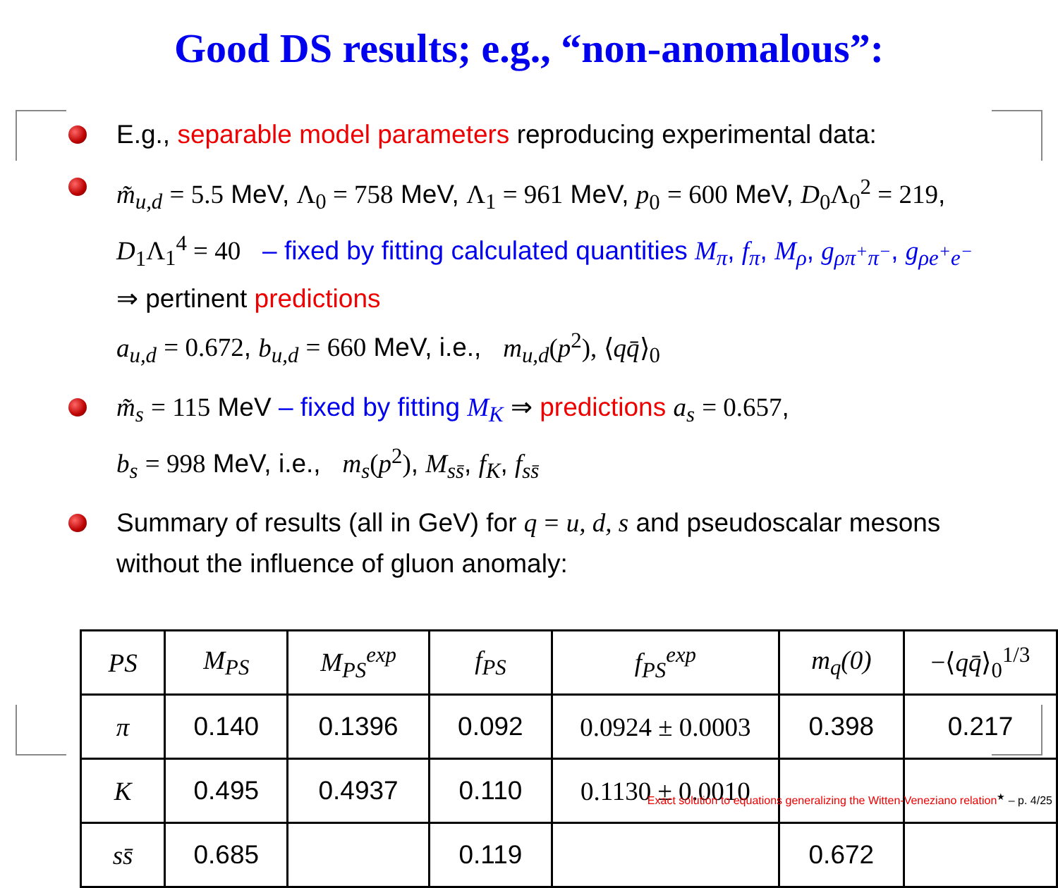Good DS results; e.g., “non-anomalous”:
E.g., separable model parameters reproducing experimental data:
m̃<sub>u,d</sub> = 5.5 MeV, Λ<sub>0</sub> = 758 MeV, Λ<sub>1</sub> = 961 MeV, p<sub>0</sub> = 600 MeV, D<sub>0</sub>Λ<sub>0</sub><sup>2</sup> = 219, D<sub>1</sub>Λ<sub>1</sub><sup>4</sup> = 40 – fixed by fitting calculated quantities M<sub>π</sub>, f<sub>π</sub>, M<sub>ρ</sub>, g<sub>ρπ<sup>+</sup>π<sup>−</sup></sub>, g<sub>ρe<sup>+</sup>e<sup>−</sup></sub> ⇒ pertinent predictions
a<sub>u,d</sub> = 0.672, b<sub>u,d</sub> = 660 MeV, i.e., m<sub>u,d</sub>(p<sup>2</sup>), ⟨qq̄⟩<sub>0</sub>
m̃<sub>s</sub> = 115 MeV – fixed by fitting M<sub>K</sub> ⇒ predictions a<sub>s</sub> = 0.657,
b<sub>s</sub> = 998 MeV, i.e., m<sub>s</sub>(p<sup>2</sup>), M<sub>ss̄</sub>, f<sub>K</sub>, f<sub>ss̄</sub>
Summary of results (all in GeV) for q = u, d, s and pseudoscalar mesons without the influence of gluon anomaly:
| PS | M<sub>PS</sub> | M<sub>PS</sub><sup>exp</sup> | f<sub>PS</sub> | f<sub>PS</sub><sup>exp</sup> | m<sub>q</sub> (0) | −⟨ qq̄ ⟩<sub>0</sub><sup>1/3</sup> |
| --- | --- | --- | --- | --- | --- | --- |
| π | 0.140 | 0.1396 | 0.092 | 0.0924 ± 0.0003 | 0.398 | 0.217 |
| K | 0.495 | 0.4937 | 0.110 | 0.1130 ± 0.0010 | | |
| ss̄ | 0.685 | | 0.119 | | 0.672 | |
Exact solution to equations generalizing the Witten-Veneziano relation<sup>★</sup> – p. 4/25